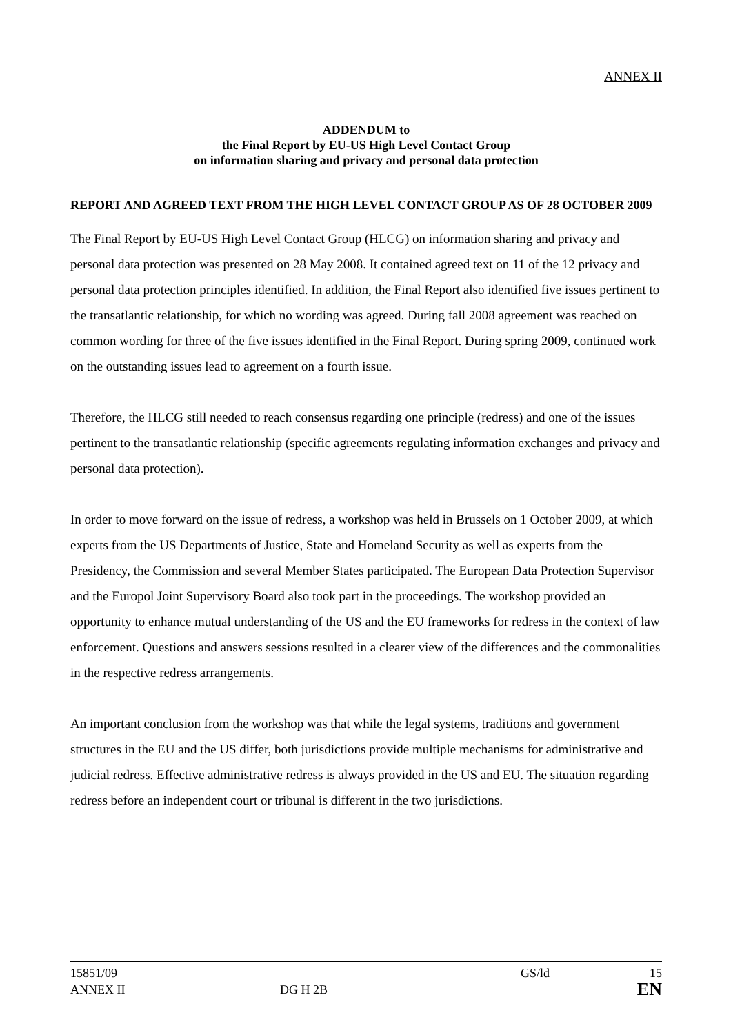ANNEX II
ADDENDUM to
the Final Report by EU-US High Level Contact Group
on information sharing and privacy and personal data protection
REPORT AND AGREED TEXT FROM THE HIGH LEVEL CONTACT GROUP AS OF 28 OCTOBER 2009
The Final Report by EU-US High Level Contact Group (HLCG) on information sharing and privacy and personal data protection was presented on 28 May 2008. It contained agreed text on 11 of the 12 privacy and personal data protection principles identified. In addition, the Final Report also identified five issues pertinent to the transatlantic relationship, for which no wording was agreed. During fall 2008 agreement was reached on common wording for three of the five issues identified in the Final Report. During spring 2009, continued work on the outstanding issues lead to agreement on a fourth issue.
Therefore, the HLCG still needed to reach consensus regarding one principle (redress) and one of the issues pertinent to the transatlantic relationship (specific agreements regulating information exchanges and privacy and personal data protection).
In order to move forward on the issue of redress, a workshop was held in Brussels on 1 October 2009, at which experts from the US Departments of Justice, State and Homeland Security as well as experts from the Presidency, the Commission and several Member States participated. The European Data Protection Supervisor and the Europol Joint Supervisory Board also took part in the proceedings. The workshop provided an opportunity to enhance mutual understanding of the US and the EU frameworks for redress in the context of law enforcement. Questions and answers sessions resulted in a clearer view of the differences and the commonalities in the respective redress arrangements.
An important conclusion from the workshop was that while the legal systems, traditions and government structures in the EU and the US differ, both jurisdictions provide multiple mechanisms for administrative and judicial redress. Effective administrative redress is always provided in the US and EU. The situation regarding redress before an independent court or tribunal is different in the two jurisdictions.
15851/09 GS/ld 15
ANNEX II DG H 2B EN